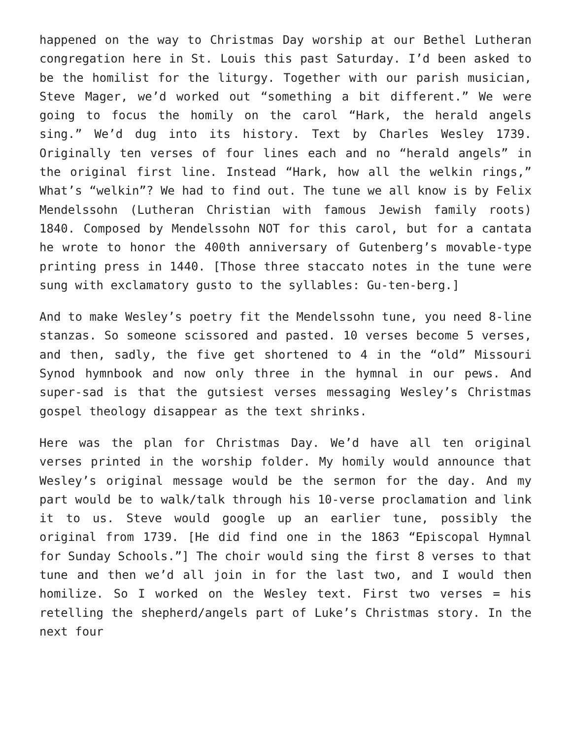happened on the way to Christmas Day worship at our Bethel Lutheran congregation here in St. Louis this past Saturday. I’d been asked to be the homilist for the liturgy. Together with our parish musician, Steve Mager, we’d worked out “something a bit different.” We were going to focus the homily on the carol “Hark, the herald angels sing.” We’d dug into its history. Text by Charles Wesley 1739. Originally ten verses of four lines each and no “herald angels” in the original first line. Instead “Hark, how all the welkin rings,” What’s “welkin”? We had to find out. The tune we all know is by Felix Mendelssohn (Lutheran Christian with famous Jewish family roots) 1840. Composed by Mendelssohn NOT for this carol, but for a cantata he wrote to honor the 400th anniversary of Gutenberg’s movable-type printing press in 1440. [Those three staccato notes in the tune were sung with exclamatory gusto to the syllables: Gu-ten-berg.]
And to make Wesley’s poetry fit the Mendelssohn tune, you need 8-line stanzas. So someone scissored and pasted. 10 verses become 5 verses, and then, sadly, the five get shortened to 4 in the “old” Missouri Synod hymnbook and now only three in the hymnal in our pews. And super-sad is that the gutsiest verses messaging Wesley’s Christmas gospel theology disappear as the text shrinks.
Here was the plan for Christmas Day. We’d have all ten original verses printed in the worship folder. My homily would announce that Wesley’s original message would be the sermon for the day. And my part would be to walk/talk through his 10-verse proclamation and link it to us. Steve would google up an earlier tune, possibly the original from 1739. [He did find one in the 1863 “Episcopal Hymnal for Sunday Schools.”] The choir would sing the first 8 verses to that tune and then we’d all join in for the last two, and I would then homilize. So I worked on the Wesley text. First two verses = his retelling the shepherd/angels part of Luke’s Christmas story. In the next four